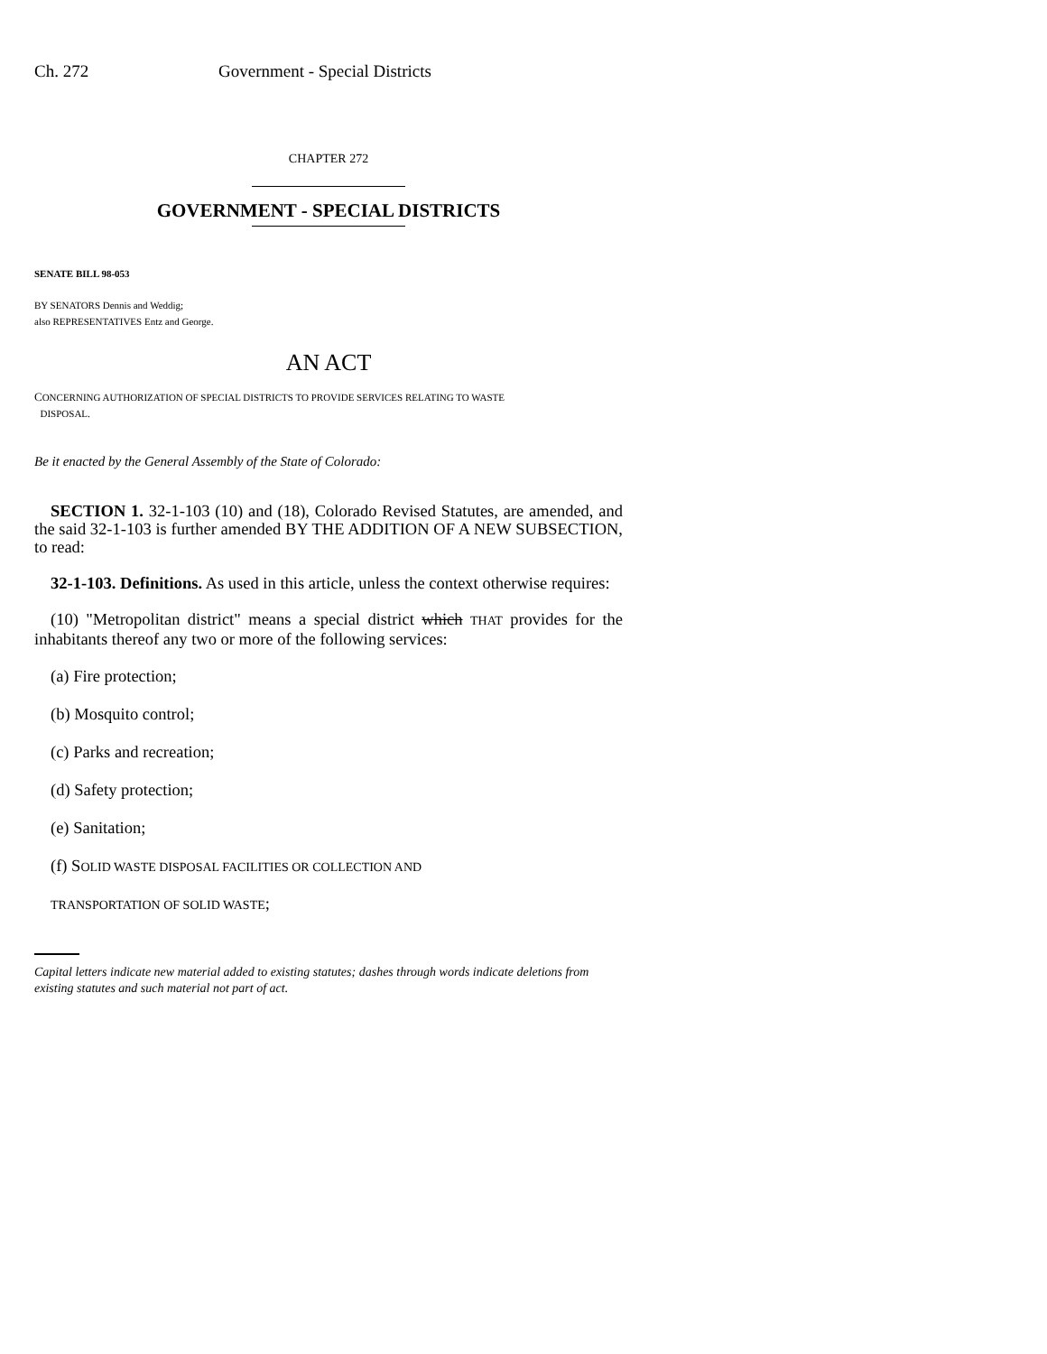Ch. 272 Government - Special Districts
CHAPTER 272
GOVERNMENT - SPECIAL DISTRICTS
SENATE BILL 98-053
BY SENATORS Dennis and Weddig;
also REPRESENTATIVES Entz and George.
AN ACT
CONCERNING AUTHORIZATION OF SPECIAL DISTRICTS TO PROVIDE SERVICES RELATING TO WASTE
DISPOSAL.
Be it enacted by the General Assembly of the State of Colorado:
SECTION 1. 32-1-103 (10) and (18), Colorado Revised Statutes, are amended, and the said 32-1-103 is further amended BY THE ADDITION OF A NEW SUBSECTION, to read:
32-1-103. Definitions. As used in this article, unless the context otherwise requires:
(10) "Metropolitan district" means a special district which THAT provides for the inhabitants thereof any two or more of the following services:
(a) Fire protection;
(b) Mosquito control;
(c) Parks and recreation;
(d) Safety protection;
(e) Sanitation;
(f) SOLID WASTE DISPOSAL FACILITIES OR COLLECTION AND
TRANSPORTATION OF SOLID WASTE;
Capital letters indicate new material added to existing statutes; dashes through words indicate deletions from existing statutes and such material not part of act.